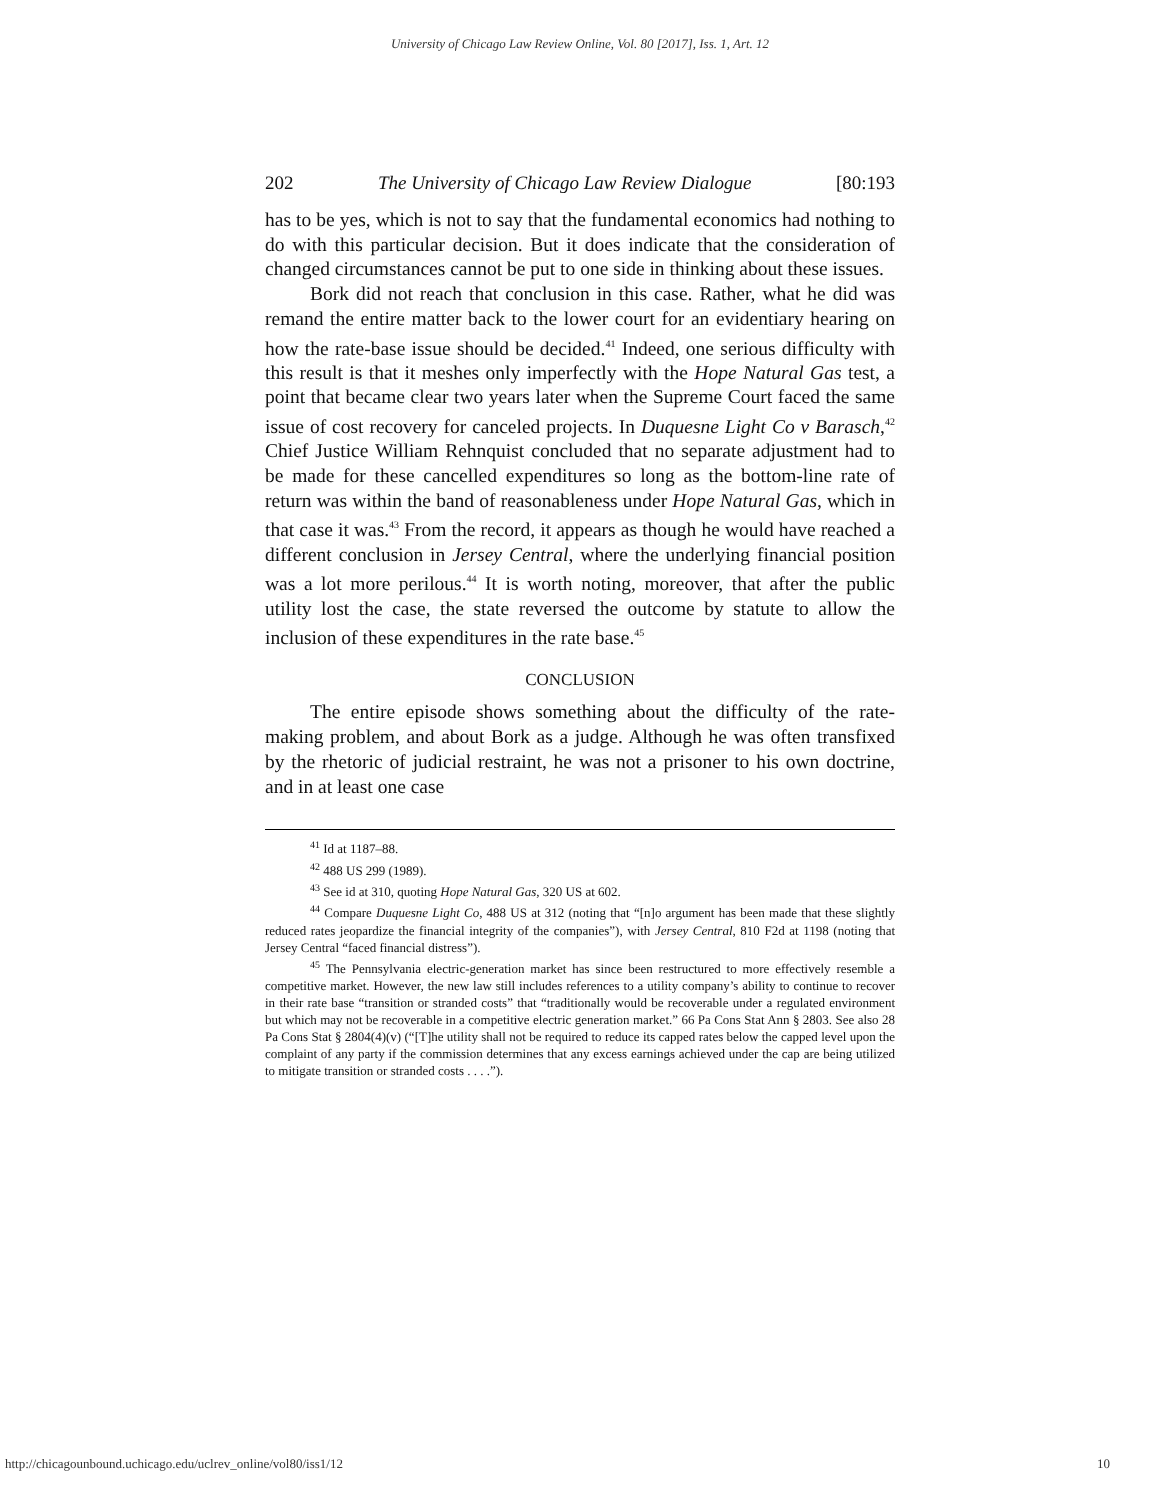University of Chicago Law Review Online, Vol. 80 [2017], Iss. 1, Art. 12
202 The University of Chicago Law Review Dialogue [80:193
has to be yes, which is not to say that the fundamental economics had nothing to do with this particular decision. But it does indicate that the consideration of changed circumstances cannot be put to one side in thinking about these issues.
Bork did not reach that conclusion in this case. Rather, what he did was remand the entire matter back to the lower court for an evidentiary hearing on how the rate-base issue should be decided.<sup>41</sup> Indeed, one serious difficulty with this result is that it meshes only imperfectly with the Hope Natural Gas test, a point that became clear two years later when the Supreme Court faced the same issue of cost recovery for canceled projects. In Duquesne Light Co v Barasch,<sup>42</sup> Chief Justice William Rehnquist concluded that no separate adjustment had to be made for these cancelled expenditures so long as the bottom-line rate of return was within the band of reasonableness under Hope Natural Gas, which in that case it was.<sup>43</sup> From the record, it appears as though he would have reached a different conclusion in Jersey Central, where the underlying financial position was a lot more perilous.<sup>44</sup> It is worth noting, moreover, that after the public utility lost the case, the state reversed the outcome by statute to allow the inclusion of these expenditures in the rate base.<sup>45</sup>
CONCLUSION
The entire episode shows something about the difficulty of the rate-making problem, and about Bork as a judge. Although he was often transfixed by the rhetoric of judicial restraint, he was not a prisoner to his own doctrine, and in at least one case
<sup>41</sup> Id at 1187–88.
<sup>42</sup> 488 US 299 (1989).
<sup>43</sup> See id at 310, quoting Hope Natural Gas, 320 US at 602.
<sup>44</sup> Compare Duquesne Light Co, 488 US at 312 (noting that “[n]o argument has been made that these slightly reduced rates jeopardize the financial integrity of the companies”), with Jersey Central, 810 F2d at 1198 (noting that Jersey Central “faced financial distress”).
<sup>45</sup> The Pennsylvania electric-generation market has since been restructured to more effectively resemble a competitive market. However, the new law still includes references to a utility company’s ability to continue to recover in their rate base “transition or stranded costs” that “traditionally would be recoverable under a regulated environment but which may not be recoverable in a competitive electric generation market.” 66 Pa Cons Stat Ann § 2803. See also 28 Pa Cons Stat § 2804(4)(v) (“[T]he utility shall not be required to reduce its capped rates below the capped level upon the complaint of any party if the commission determines that any excess earnings achieved under the cap are being utilized to mitigate transition or stranded costs . . . .”).
http://chicagounbound.uchicago.edu/uclrev_online/vol80/iss1/12 10